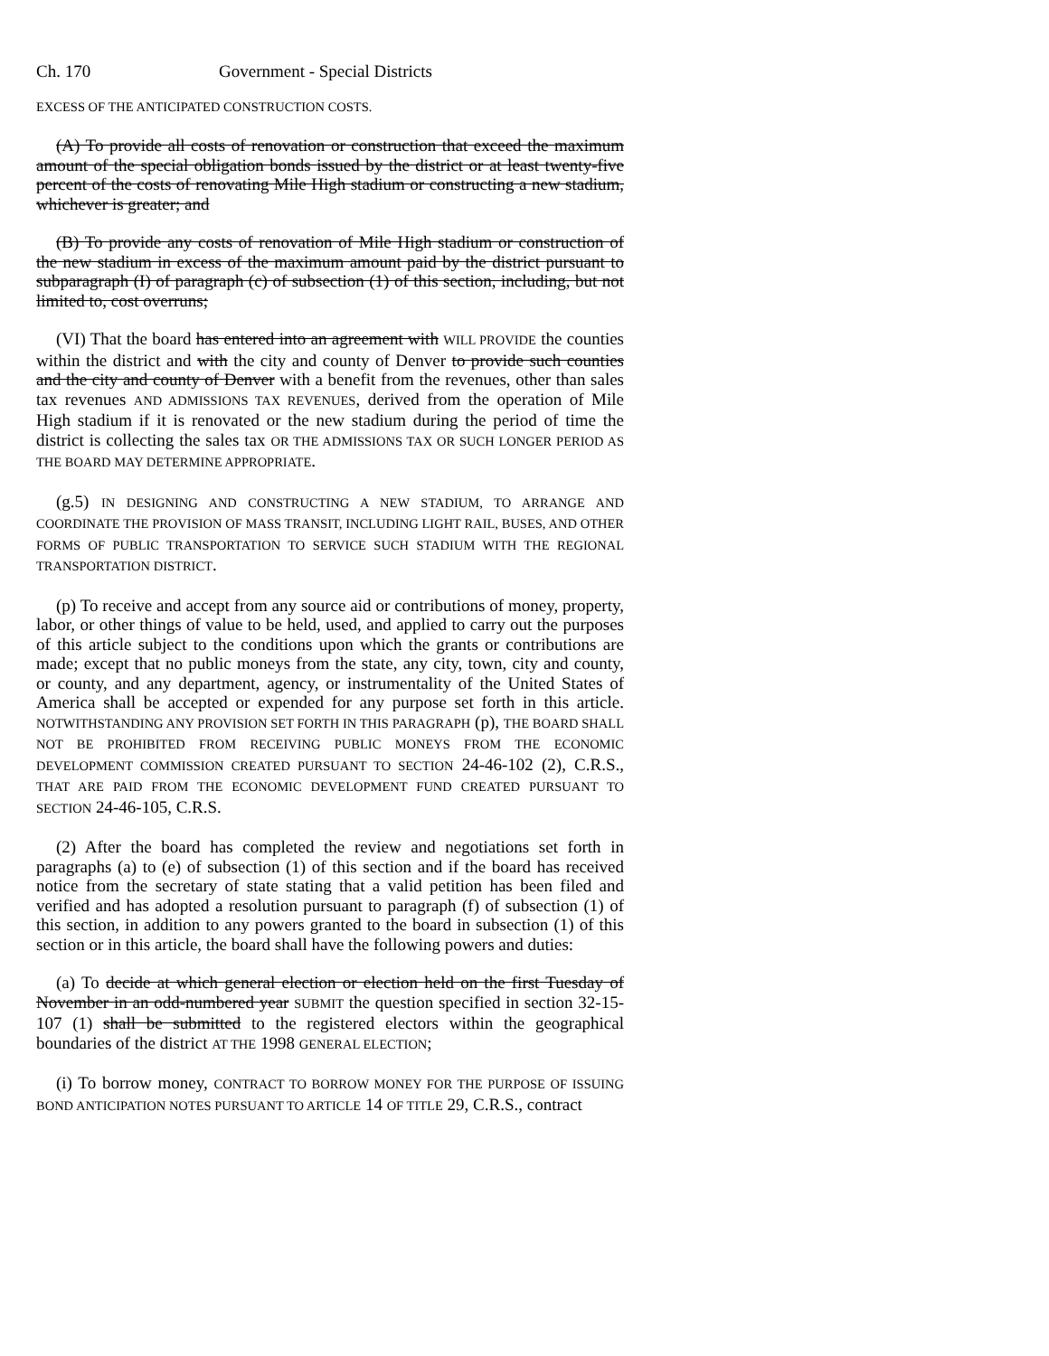Ch. 170 Government - Special Districts
EXCESS OF THE ANTICIPATED CONSTRUCTION COSTS.
(A) To provide all costs of renovation or construction that exceed the maximum amount of the special obligation bonds issued by the district or at least twenty-five percent of the costs of renovating Mile High stadium or constructing a new stadium, whichever is greater; and
(B) To provide any costs of renovation of Mile High stadium or construction of the new stadium in excess of the maximum amount paid by the district pursuant to subparagraph (I) of paragraph (c) of subsection (1) of this section, including, but not limited to, cost overruns;
(VI) That the board has entered into an agreement with WILL PROVIDE the counties within the district and with the city and county of Denver to provide such counties and the city and county of Denver with a benefit from the revenues, other than sales tax revenues AND ADMISSIONS TAX REVENUES, derived from the operation of Mile High stadium if it is renovated or the new stadium during the period of time the district is collecting the sales tax OR THE ADMISSIONS TAX OR SUCH LONGER PERIOD AS THE BOARD MAY DETERMINE APPROPRIATE.
(g.5) IN DESIGNING AND CONSTRUCTING A NEW STADIUM, TO ARRANGE AND COORDINATE THE PROVISION OF MASS TRANSIT, INCLUDING LIGHT RAIL, BUSES, AND OTHER FORMS OF PUBLIC TRANSPORTATION TO SERVICE SUCH STADIUM WITH THE REGIONAL TRANSPORTATION DISTRICT.
(p) To receive and accept from any source aid or contributions of money, property, labor, or other things of value to be held, used, and applied to carry out the purposes of this article subject to the conditions upon which the grants or contributions are made; except that no public moneys from the state, any city, town, city and county, or county, and any department, agency, or instrumentality of the United States of America shall be accepted or expended for any purpose set forth in this article. NOTWITHSTANDING ANY PROVISION SET FORTH IN THIS PARAGRAPH (p), THE BOARD SHALL NOT BE PROHIBITED FROM RECEIVING PUBLIC MONEYS FROM THE ECONOMIC DEVELOPMENT COMMISSION CREATED PURSUANT TO SECTION 24-46-102 (2), C.R.S., THAT ARE PAID FROM THE ECONOMIC DEVELOPMENT FUND CREATED PURSUANT TO SECTION 24-46-105, C.R.S.
(2) After the board has completed the review and negotiations set forth in paragraphs (a) to (e) of subsection (1) of this section and if the board has received notice from the secretary of state stating that a valid petition has been filed and verified and has adopted a resolution pursuant to paragraph (f) of subsection (1) of this section, in addition to any powers granted to the board in subsection (1) of this section or in this article, the board shall have the following powers and duties:
(a) To decide at which general election or election held on the first Tuesday of November in an odd-numbered year SUBMIT the question specified in section 32-15-107 (1) shall be submitted to the registered electors within the geographical boundaries of the district AT THE 1998 GENERAL ELECTION;
(i) To borrow money, CONTRACT TO BORROW MONEY FOR THE PURPOSE OF ISSUING BOND ANTICIPATION NOTES PURSUANT TO ARTICLE 14 OF TITLE 29, C.R.S., contract